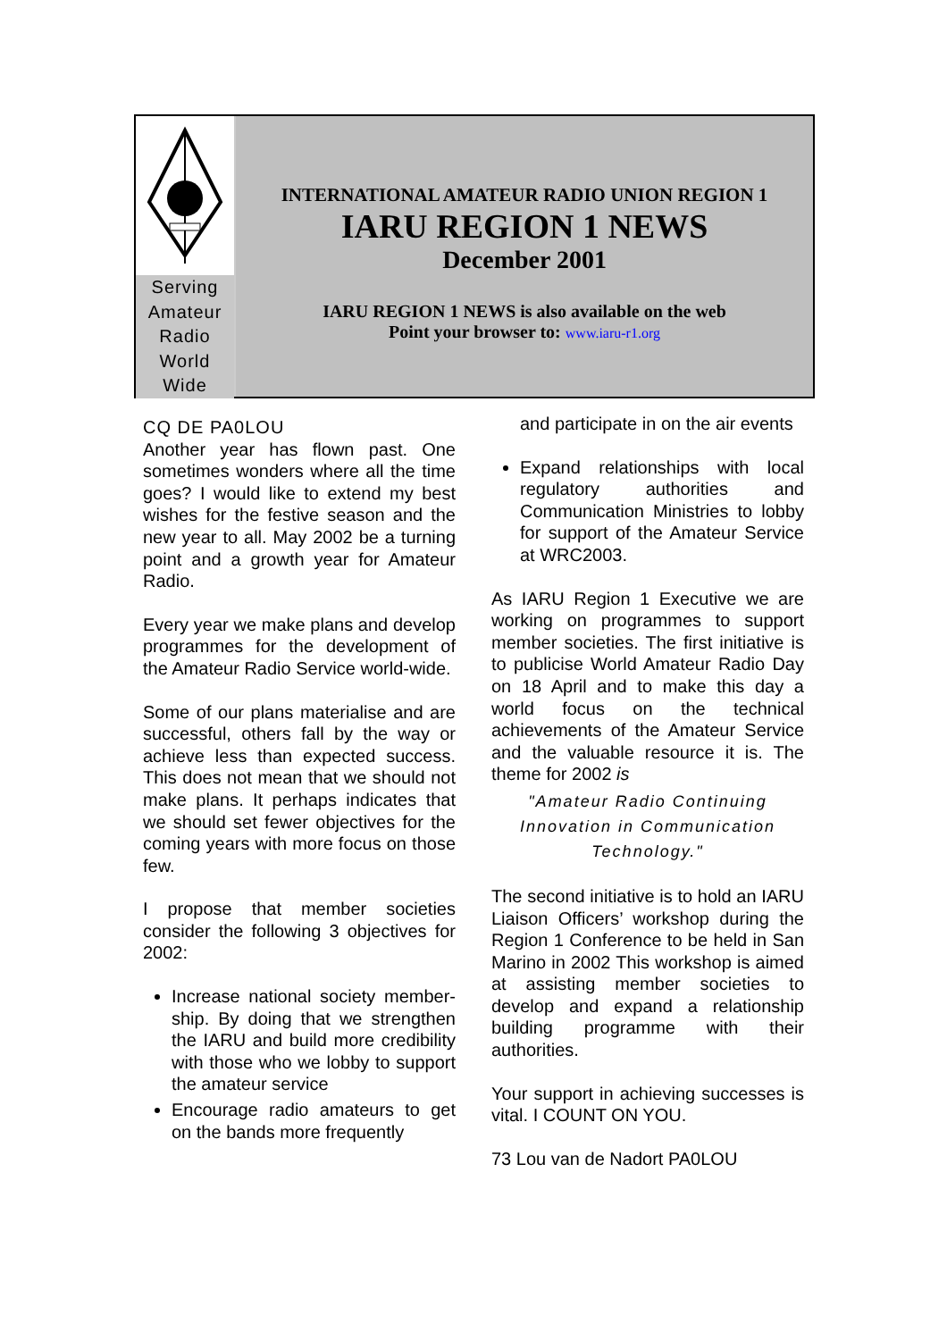Serving Amateur Radio World Wide
INTERNATIONAL AMATEUR RADIO UNION REGION 1
IARU REGION 1 NEWS
December 2001
IARU REGION 1 NEWS is also available on the web
Point your browser to: www.iaru-r1.org
CQ DE PA0LOU
Another year has flown past. One sometimes wonders where all the time goes? I would like to extend my best wishes for the festive season and the new year to all. May 2002 be a turning point and a growth year for Amateur Radio.
Every year we make plans and develop programmes for the development of the Amateur Radio Service world-wide.
Some of our plans materialise and are successful, others fall by the way or achieve less than expected success. This does not mean that we should not make plans. It perhaps indicates that we should set fewer objectives for the coming years with more focus on those few.
I propose that member societies consider the following 3 objectives for 2002:
Increase national society member-ship. By doing that we strengthen the IARU and build more credibility with those who we lobby to support the amateur service
Encourage radio amateurs to get on the bands more frequently
and participate in on the air events
Expand relationships with local regulatory authorities and Communication Ministries to lobby for support of the Amateur Service at WRC2003.
As IARU Region 1 Executive we are working on programmes to support member societies. The first initiative is to publicise World Amateur Radio Day on 18 April and to make this day a world focus on the technical achievements of the Amateur Service and the valuable resource it is. The theme for 2002 is
"Amateur Radio Continuing Innovation in Communication Technology."
The second initiative is to hold an IARU Liaison Officers’ workshop during the Region 1 Conference to be held in San Marino in 2002 This workshop is aimed at assisting member societies to develop and expand a relationship building programme with their authorities.
Your support in achieving successes is vital. I COUNT ON YOU.
73 Lou van de Nadort PA0LOU